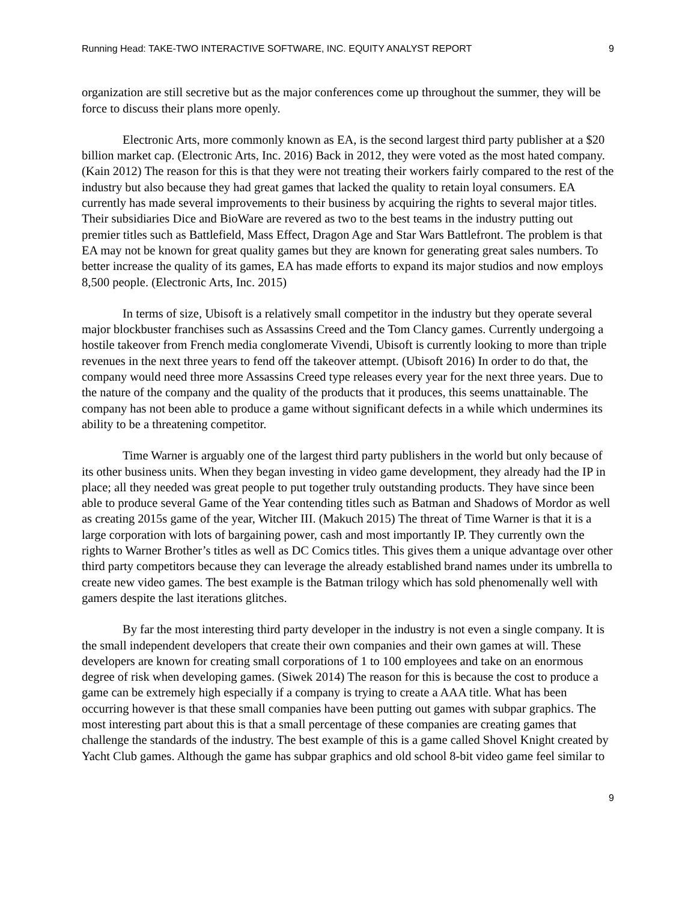Running Head: TAKE-TWO INTERACTIVE SOFTWARE, INC. EQUITY ANALYST REPORT 9
organization are still secretive but as the major conferences come up throughout the summer, they will be force to discuss their plans more openly.
Electronic Arts, more commonly known as EA, is the second largest third party publisher at a $20 billion market cap. (Electronic Arts, Inc. 2016) Back in 2012, they were voted as the most hated company. (Kain 2012) The reason for this is that they were not treating their workers fairly compared to the rest of the industry but also because they had great games that lacked the quality to retain loyal consumers. EA currently has made several improvements to their business by acquiring the rights to several major titles. Their subsidiaries Dice and BioWare are revered as two to the best teams in the industry putting out premier titles such as Battlefield, Mass Effect, Dragon Age and Star Wars Battlefront. The problem is that EA may not be known for great quality games but they are known for generating great sales numbers. To better increase the quality of its games, EA has made efforts to expand its major studios and now employs 8,500 people. (Electronic Arts, Inc. 2015)
In terms of size, Ubisoft is a relatively small competitor in the industry but they operate several major blockbuster franchises such as Assassins Creed and the Tom Clancy games. Currently undergoing a hostile takeover from French media conglomerate Vivendi, Ubisoft is currently looking to more than triple revenues in the next three years to fend off the takeover attempt. (Ubisoft 2016) In order to do that, the company would need three more Assassins Creed type releases every year for the next three years. Due to the nature of the company and the quality of the products that it produces, this seems unattainable. The company has not been able to produce a game without significant defects in a while which undermines its ability to be a threatening competitor.
Time Warner is arguably one of the largest third party publishers in the world but only because of its other business units. When they began investing in video game development, they already had the IP in place; all they needed was great people to put together truly outstanding products. They have since been able to produce several Game of the Year contending titles such as Batman and Shadows of Mordor as well as creating 2015s game of the year, Witcher III. (Makuch 2015) The threat of Time Warner is that it is a large corporation with lots of bargaining power, cash and most importantly IP. They currently own the rights to Warner Brother’s titles as well as DC Comics titles. This gives them a unique advantage over other third party competitors because they can leverage the already established brand names under its umbrella to create new video games. The best example is the Batman trilogy which has sold phenomenally well with gamers despite the last iterations glitches.
By far the most interesting third party developer in the industry is not even a single company. It is the small independent developers that create their own companies and their own games at will. These developers are known for creating small corporations of 1 to 100 employees and take on an enormous degree of risk when developing games. (Siwek 2014) The reason for this is because the cost to produce a game can be extremely high especially if a company is trying to create a AAA title. What has been occurring however is that these small companies have been putting out games with subpar graphics. The most interesting part about this is that a small percentage of these companies are creating games that challenge the standards of the industry. The best example of this is a game called Shovel Knight created by Yacht Club games. Although the game has subpar graphics and old school 8-bit video game feel similar to
9